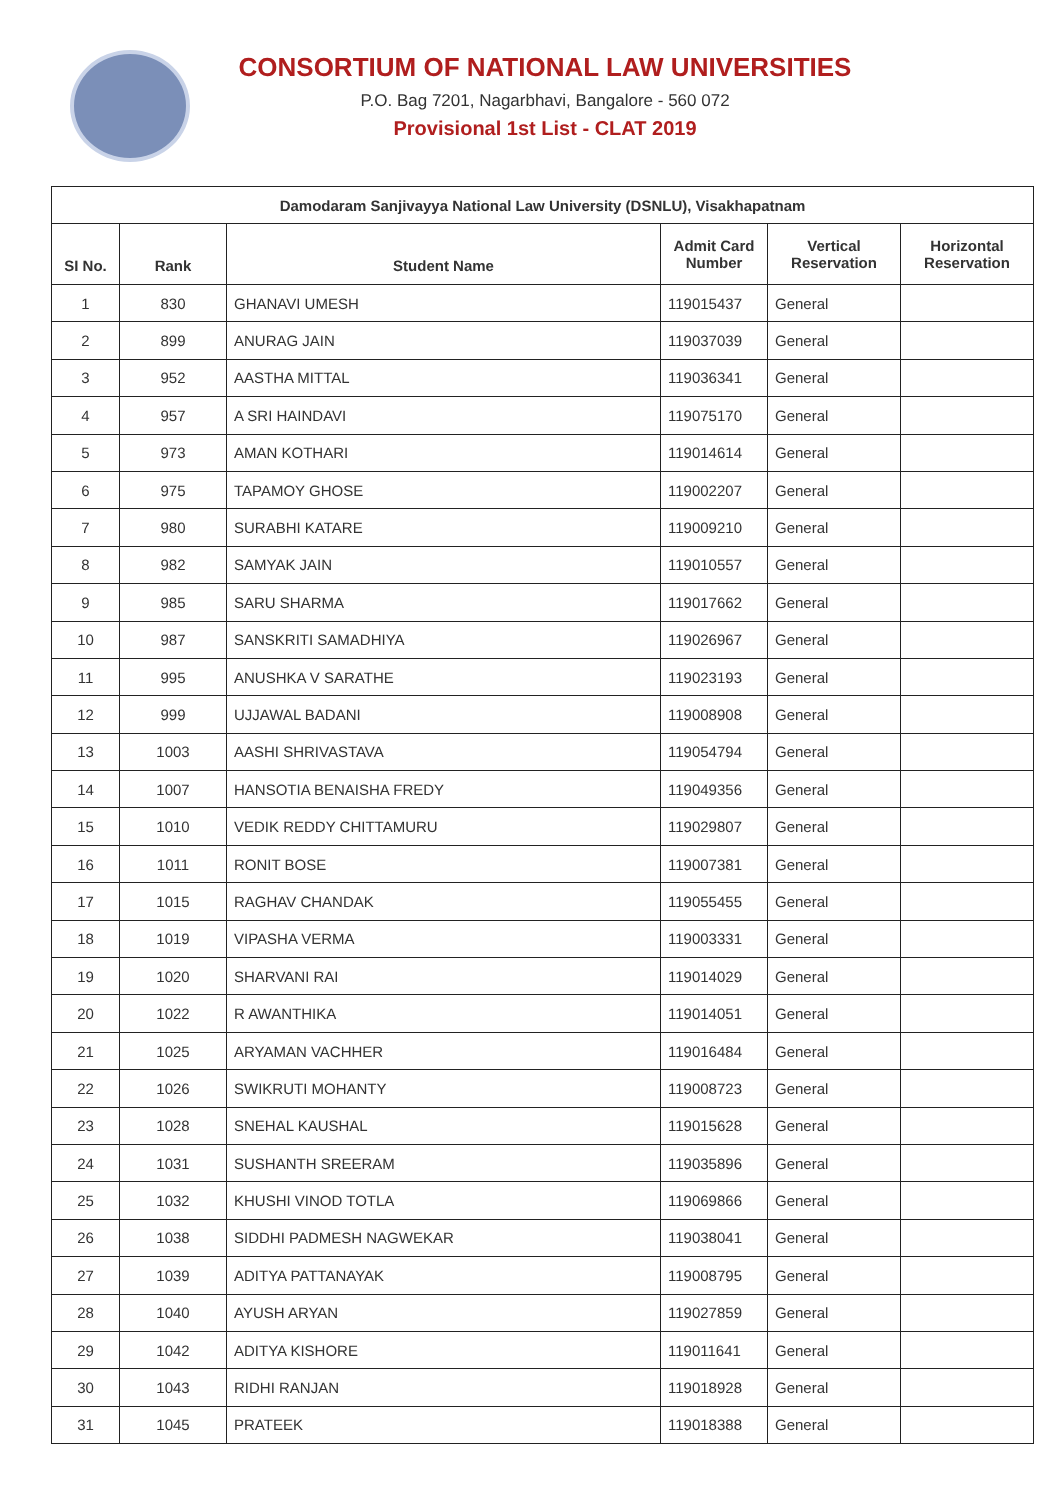CONSORTIUM OF NATIONAL LAW UNIVERSITIES
P.O. Bag 7201, Nagarbhavi, Bangalore - 560 072
Provisional 1st List - CLAT 2019
| Damodaram Sanjivayya National Law University (DSNLU), Visakhapatnam | | | | | |
| --- | --- | --- | --- | --- | --- |
| SI No. | Rank | Student Name | Admit Card Number | Vertical Reservation | Horizontal Reservation |
| 1 | 830 | GHANAVI UMESH | 119015437 | General | |
| 2 | 899 | ANURAG JAIN | 119037039 | General | |
| 3 | 952 | AASTHA MITTAL | 119036341 | General | |
| 4 | 957 | A SRI HAINDAVI | 119075170 | General | |
| 5 | 973 | AMAN KOTHARI | 119014614 | General | |
| 6 | 975 | TAPAMOY GHOSE | 119002207 | General | |
| 7 | 980 | SURABHI KATARE | 119009210 | General | |
| 8 | 982 | SAMYAK JAIN | 119010557 | General | |
| 9 | 985 | SARU SHARMA | 119017662 | General | |
| 10 | 987 | SANSKRITI SAMADHIYA | 119026967 | General | |
| 11 | 995 | ANUSHKA V SARATHE | 119023193 | General | |
| 12 | 999 | UJJAWAL BADANI | 119008908 | General | |
| 13 | 1003 | AASHI SHRIVASTAVA | 119054794 | General | |
| 14 | 1007 | HANSOTIA BENAISHA FREDY | 119049356 | General | |
| 15 | 1010 | VEDIK REDDY CHITTAMURU | 119029807 | General | |
| 16 | 1011 | RONIT BOSE | 119007381 | General | |
| 17 | 1015 | RAGHAV CHANDAK | 119055455 | General | |
| 18 | 1019 | VIPASHA VERMA | 119003331 | General | |
| 19 | 1020 | SHARVANI RAI | 119014029 | General | |
| 20 | 1022 | R AWANTHIKA | 119014051 | General | |
| 21 | 1025 | ARYAMAN VACHHER | 119016484 | General | |
| 22 | 1026 | SWIKRUTI MOHANTY | 119008723 | General | |
| 23 | 1028 | SNEHAL KAUSHAL | 119015628 | General | |
| 24 | 1031 | SUSHANTH SREERAM | 119035896 | General | |
| 25 | 1032 | KHUSHI VINOD TOTLA | 119069866 | General | |
| 26 | 1038 | SIDDHI PADMESH NAGWEKAR | 119038041 | General | |
| 27 | 1039 | ADITYA PATTANAYAK | 119008795 | General | |
| 28 | 1040 | AYUSH ARYAN | 119027859 | General | |
| 29 | 1042 | ADITYA KISHORE | 119011641 | General | |
| 30 | 1043 | RIDHI RANJAN | 119018928 | General | |
| 31 | 1045 | PRATEEK | 119018388 | General | |